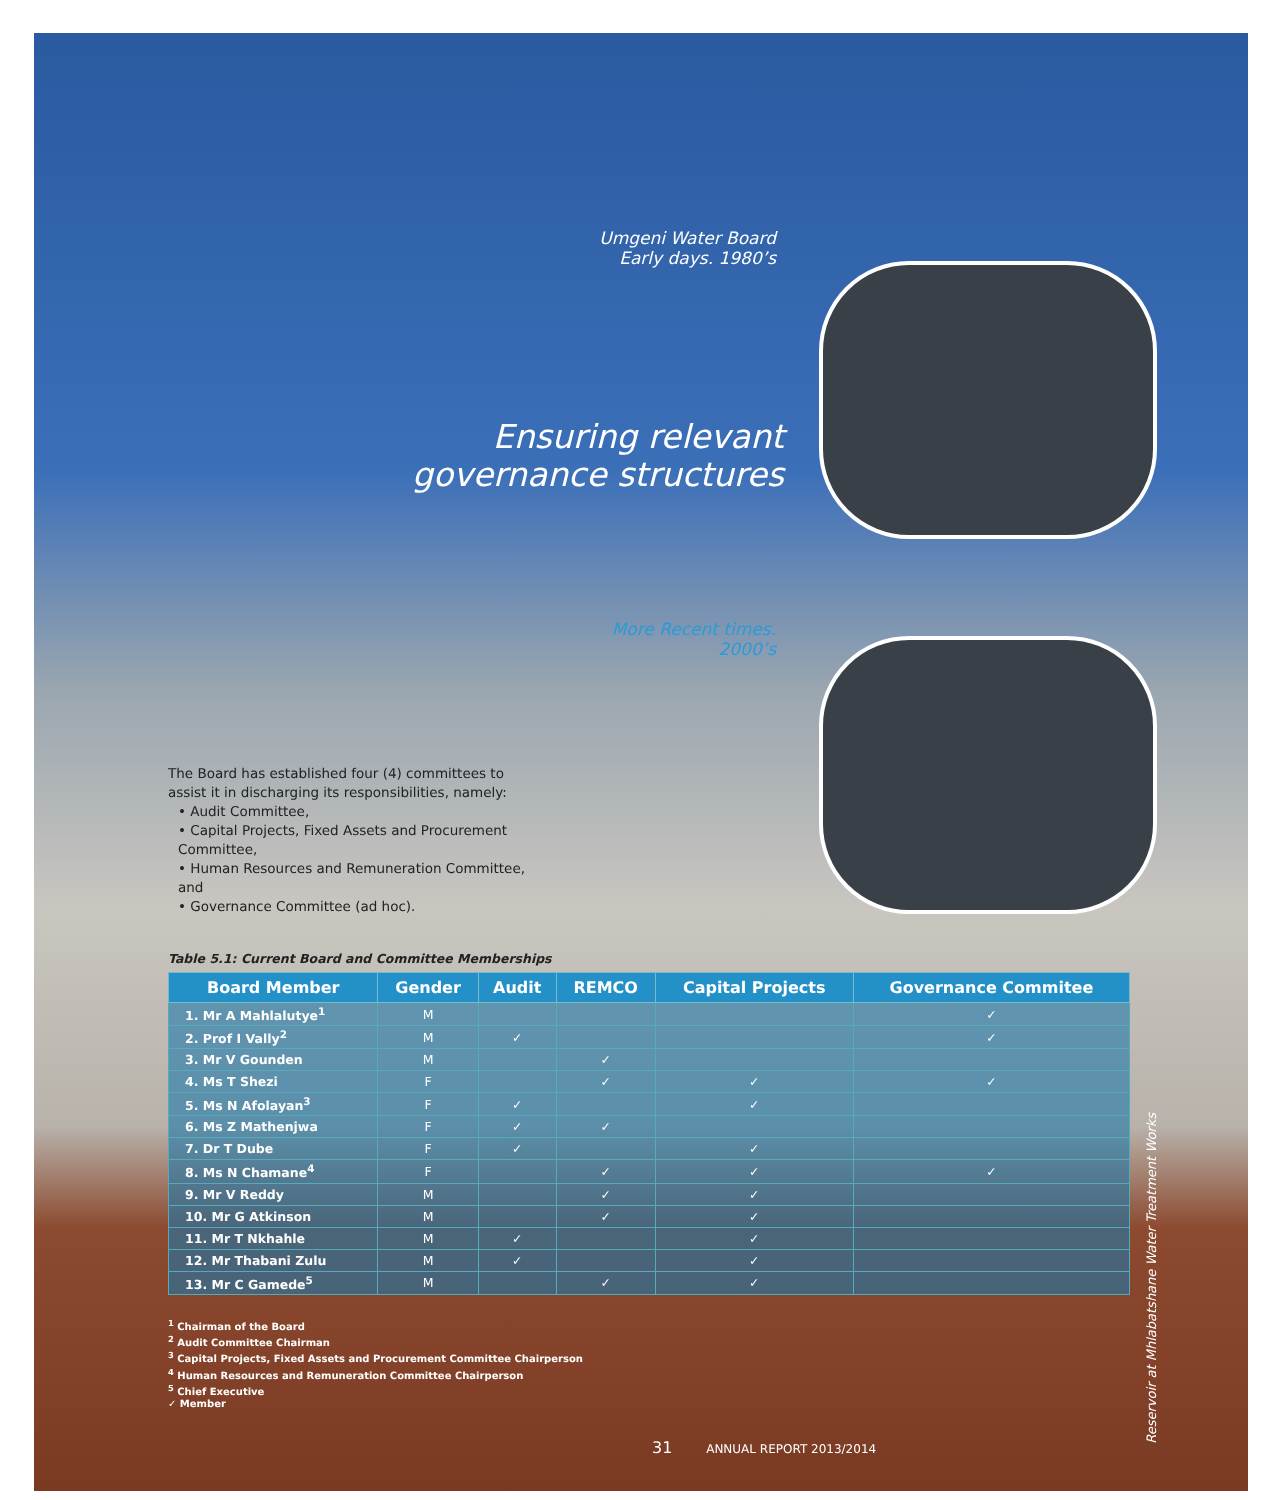Umgeni Water Board
Early days. 1980’s
Ensuring relevant governance structures
More Recent times.
2000’s
The Board has established four (4) committees to assist it in discharging its responsibilities, namely:
• Audit Committee,
• Capital Projects, Fixed Assets and Procurement Committee,
• Human Resources and Remuneration Committee, and
• Governance Committee (ad hoc).
Table 5.1: Current Board and Committee Memberships
| Board Member | Gender | Audit | REMCO | Capital Projects | Governance Commitee |
| --- | --- | --- | --- | --- | --- |
| 1. Mr A Mahlalutye<sup>1</sup> | M | | | | ✓ |
| 2. Prof I Vally<sup>2</sup> | M | ✓ | | | ✓ |
| 3. Mr V Gounden | M | | ✓ | | |
| 4. Ms T Shezi | F | | ✓ | ✓ | ✓ |
| 5. Ms N Afolayan<sup>3</sup> | F | ✓ | | ✓ | |
| 6. Ms Z Mathenjwa | F | ✓ | ✓ | | |
| 7. Dr T Dube | F | ✓ | | ✓ | |
| 8. Ms N Chamane<sup>4</sup> | F | | ✓ | ✓ | ✓ |
| 9. Mr V Reddy | M | | ✓ | ✓ | |
| 10. Mr G Atkinson | M | | ✓ | ✓ | |
| 11. Mr T Nkhahle | M | ✓ | | ✓ | |
| 12. Mr Thabani Zulu | M | ✓ | | ✓ | |
| 13. Mr C Gamede<sup>5</sup> | M | | ✓ | ✓ | |
<sup>1</sup> Chairman of the Board
<sup>2</sup> Audit Committee Chairman
<sup>3</sup> Capital Projects, Fixed Assets and Procurement Committee Chairperson
<sup>4</sup> Human Resources and Remuneration Committee Chairperson
<sup>5</sup> Chief Executive
✓ Member
31 ANNUAL REPORT 2013/2014
Reservoir at Mhlabatshane Water Treatment Works